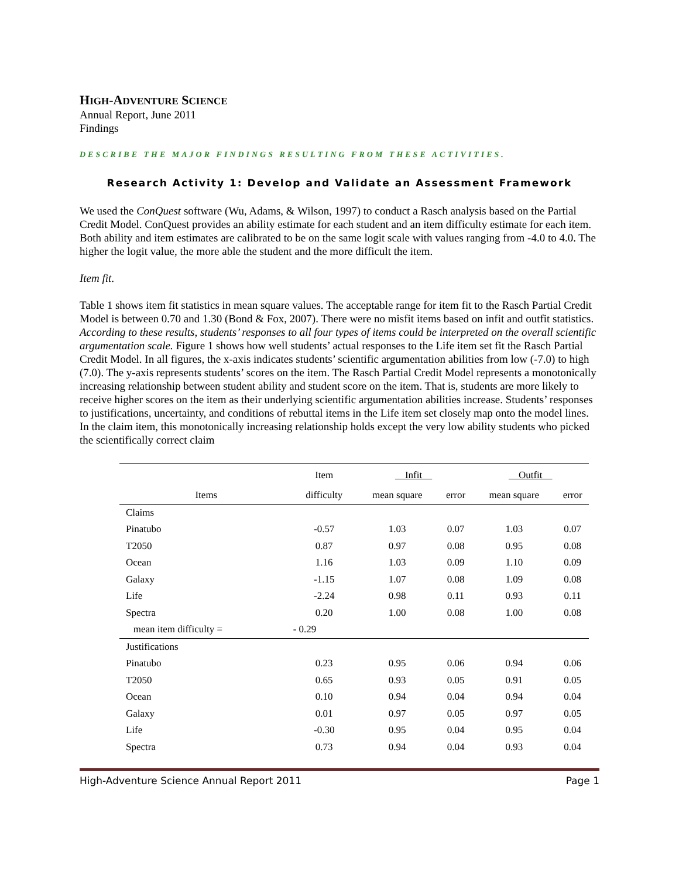HIGH-ADVENTURE SCIENCE
Annual Report, June 2011
Findings
DESCRIBE THE MAJOR FINDINGS RESULTING FROM THESE ACTIVITIES.
Research Activity 1: Develop and Validate an Assessment Framework
We used the ConQuest software (Wu, Adams, & Wilson, 1997) to conduct a Rasch analysis based on the Partial Credit Model. ConQuest provides an ability estimate for each student and an item difficulty estimate for each item. Both ability and item estimates are calibrated to be on the same logit scale with values ranging from -4.0 to 4.0. The higher the logit value, the more able the student and the more difficult the item.
Item fit.
Table 1 shows item fit statistics in mean square values. The acceptable range for item fit to the Rasch Partial Credit Model is between 0.70 and 1.30 (Bond & Fox, 2007). There were no misfit items based on infit and outfit statistics. According to these results, students’ responses to all four types of items could be interpreted on the overall scientific argumentation scale. Figure 1 shows how well students’ actual responses to the Life item set fit the Rasch Partial Credit Model. In all figures, the x-axis indicates students’ scientific argumentation abilities from low (-7.0) to high (7.0). The y-axis represents students’ scores on the item. The Rasch Partial Credit Model represents a monotonically increasing relationship between student ability and student score on the item. That is, students are more likely to receive higher scores on the item as their underlying scientific argumentation abilities increase. Students’ responses to justifications, uncertainty, and conditions of rebuttal items in the Life item set closely map onto the model lines. In the claim item, this monotonically increasing relationship holds except the very low ability students who picked the scientifically correct claim
| | Item | Infit | | Outfit | |
| --- | --- | --- | --- | --- | --- |
| Items | difficulty | mean square | error | mean square | error |
| Claims | | | | | |
| Pinatubo | -0.57 | 1.03 | 0.07 | 1.03 | 0.07 |
| T2050 | 0.87 | 0.97 | 0.08 | 0.95 | 0.08 |
| Ocean | 1.16 | 1.03 | 0.09 | 1.10 | 0.09 |
| Galaxy | -1.15 | 1.07 | 0.08 | 1.09 | 0.08 |
| Life | -2.24 | 0.98 | 0.11 | 0.93 | 0.11 |
| Spectra | 0.20 | 1.00 | 0.08 | 1.00 | 0.08 |
| mean item difficulty = | - 0.29 | | | | |
| Justifications | | | | | |
| Pinatubo | 0.23 | 0.95 | 0.06 | 0.94 | 0.06 |
| T2050 | 0.65 | 0.93 | 0.05 | 0.91 | 0.05 |
| Ocean | 0.10 | 0.94 | 0.04 | 0.94 | 0.04 |
| Galaxy | 0.01 | 0.97 | 0.05 | 0.97 | 0.05 |
| Life | -0.30 | 0.95 | 0.04 | 0.95 | 0.04 |
| Spectra | 0.73 | 0.94 | 0.04 | 0.93 | 0.04 |
High-Adventure Science Annual Report 2011 Page 1